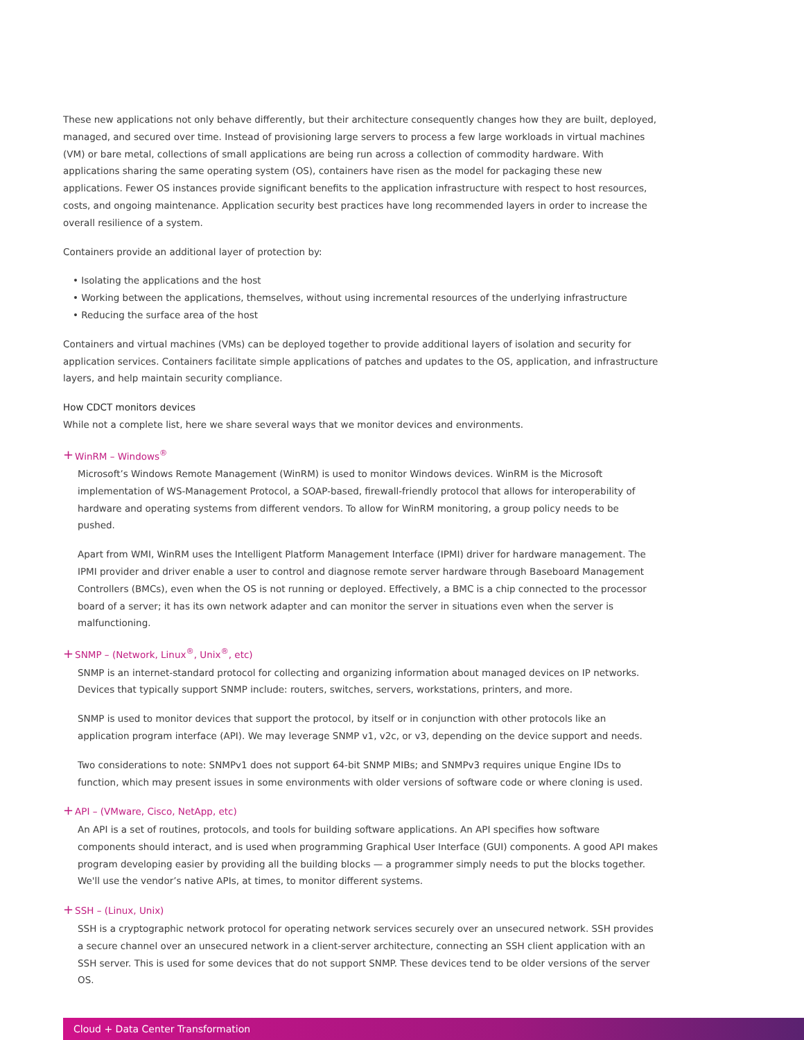These new applications not only behave differently, but their architecture consequently changes how they are built, deployed, managed, and secured over time. Instead of provisioning large servers to process a few large workloads in virtual machines (VM) or bare metal, collections of small applications are being run across a collection of commodity hardware. With applications sharing the same operating system (OS), containers have risen as the model for packaging these new applications. Fewer OS instances provide significant benefits to the application infrastructure with respect to host resources, costs, and ongoing maintenance. Application security best practices have long recommended layers in order to increase the overall resilience of a system.
Containers provide an additional layer of protection by:
• Isolating the applications and the host
• Working between the applications, themselves, without using incremental resources of the underlying infrastructure
• Reducing the surface area of the host
Containers and virtual machines (VMs) can be deployed together to provide additional layers of isolation and security for application services. Containers facilitate simple applications of patches and updates to the OS, application, and infrastructure layers, and help maintain security compliance.
How CDCT monitors devices
While not a complete list, here we share several ways that we monitor devices and environments.
+WinRM – Windows<sup>®</sup>
Microsoft’s Windows Remote Management (WinRM) is used to monitor Windows devices. WinRM is the Microsoft implementation of WS-Management Protocol, a SOAP-based, firewall-friendly protocol that allows for interoperability of hardware and operating systems from different vendors. To allow for WinRM monitoring, a group policy needs to be pushed.
Apart from WMI, WinRM uses the Intelligent Platform Management Interface (IPMI) driver for hardware management. The IPMI provider and driver enable a user to control and diagnose remote server hardware through Baseboard Management Controllers (BMCs), even when the OS is not running or deployed. Effectively, a BMC is a chip connected to the processor board of a server; it has its own network adapter and can monitor the server in situations even when the server is malfunctioning.
+SNMP – (Network, Linux<sup>®</sup>, Unix<sup>®</sup>, etc)
SNMP is an internet-standard protocol for collecting and organizing information about managed devices on IP networks. Devices that typically support SNMP include: routers, switches, servers, workstations, printers, and more.
SNMP is used to monitor devices that support the protocol, by itself or in conjunction with other protocols like an application program interface (API). We may leverage SNMP v1, v2c, or v3, depending on the device support and needs.
Two considerations to note: SNMPv1 does not support 64-bit SNMP MIBs; and SNMPv3 requires unique Engine IDs to function, which may present issues in some environments with older versions of software code or where cloning is used.
+API – (VMware, Cisco, NetApp, etc)
An API is a set of routines, protocols, and tools for building software applications. An API specifies how software components should interact, and is used when programming Graphical User Interface (GUI) components. A good API makes program developing easier by providing all the building blocks — a programmer simply needs to put the blocks together. We'll use the vendor’s native APIs, at times, to monitor different systems.
+SSH – (Linux, Unix)
SSH is a cryptographic network protocol for operating network services securely over an unsecured network. SSH provides a secure channel over an unsecured network in a client-server architecture, connecting an SSH client application with an SSH server. This is used for some devices that do not support SNMP. These devices tend to be older versions of the server OS.
Cloud + Data Center Transformation